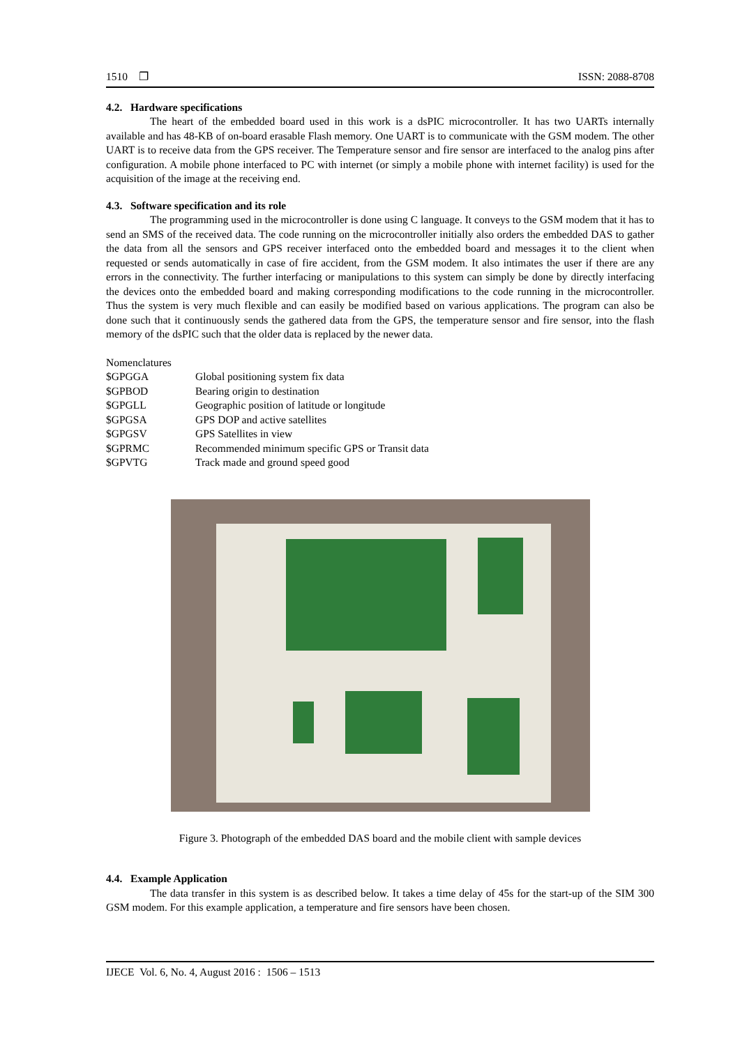1510 ❐ ISSN: 2088-8708
4.2. Hardware specifications
The heart of the embedded board used in this work is a dsPIC microcontroller. It has two UARTs internally available and has 48-KB of on-board erasable Flash memory. One UART is to communicate with the GSM modem. The other UART is to receive data from the GPS receiver. The Temperature sensor and fire sensor are interfaced to the analog pins after configuration. A mobile phone interfaced to PC with internet (or simply a mobile phone with internet facility) is used for the acquisition of the image at the receiving end.
4.3. Software specification and its role
The programming used in the microcontroller is done using C language. It conveys to the GSM modem that it has to send an SMS of the received data. The code running on the microcontroller initially also orders the embedded DAS to gather the data from all the sensors and GPS receiver interfaced onto the embedded board and messages it to the client when requested or sends automatically in case of fire accident, from the GSM modem. It also intimates the user if there are any errors in the connectivity. The further interfacing or manipulations to this system can simply be done by directly interfacing the devices onto the embedded board and making corresponding modifications to the code running in the microcontroller. Thus the system is very much flexible and can easily be modified based on various applications. The program can also be done such that it continuously sends the gathered data from the GPS, the temperature sensor and fire sensor, into the flash memory of the dsPIC such that the older data is replaced by the newer data.
Nomenclatures
| $GPGGA | Global positioning system fix data |
| $GPBOD | Bearing origin to destination |
| $GPGLL | Geographic position of latitude or longitude |
| $GPGSA | GPS DOP and active satellites |
| $GPGSV | GPS Satellites in view |
| $GPRMC | Recommended minimum specific GPS or Transit data |
| $GPVTG | Track made and ground speed good |
Figure 3. Photograph of the embedded DAS board and the mobile client with sample devices
4.4. Example Application
The data transfer in this system is as described below. It takes a time delay of 45s for the start-up of the SIM 300 GSM modem. For this example application, a temperature and fire sensors have been chosen.
IJECE Vol. 6, No. 4, August 2016 : 1506 – 1513